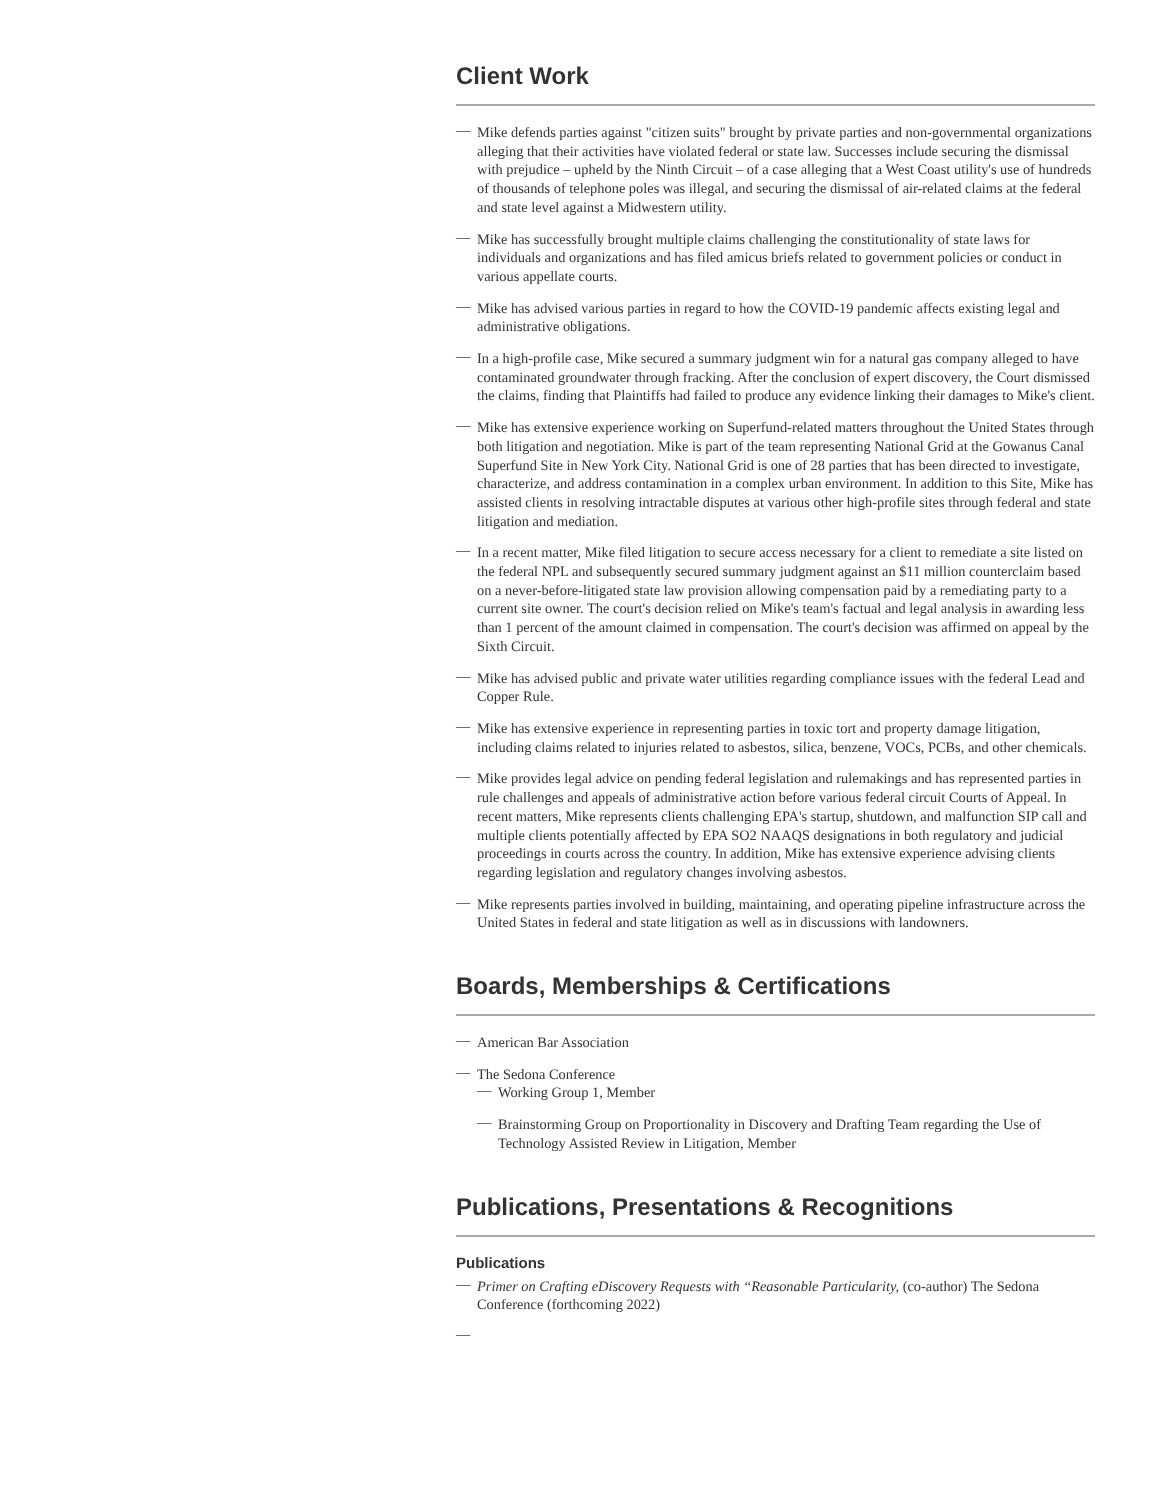Client Work
— Mike defends parties against "citizen suits" brought by private parties and non-governmental organizations alleging that their activities have violated federal or state law. Successes include securing the dismissal with prejudice – upheld by the Ninth Circuit – of a case alleging that a West Coast utility's use of hundreds of thousands of telephone poles was illegal, and securing the dismissal of air-related claims at the federal and state level against a Midwestern utility.
— Mike has successfully brought multiple claims challenging the constitutionality of state laws for individuals and organizations and has filed amicus briefs related to government policies or conduct in various appellate courts.
— Mike has advised various parties in regard to how the COVID-19 pandemic affects existing legal and administrative obligations.
— In a high-profile case, Mike secured a summary judgment win for a natural gas company alleged to have contaminated groundwater through fracking. After the conclusion of expert discovery, the Court dismissed the claims, finding that Plaintiffs had failed to produce any evidence linking their damages to Mike's client.
— Mike has extensive experience working on Superfund-related matters throughout the United States through both litigation and negotiation. Mike is part of the team representing National Grid at the Gowanus Canal Superfund Site in New York City. National Grid is one of 28 parties that has been directed to investigate, characterize, and address contamination in a complex urban environment. In addition to this Site, Mike has assisted clients in resolving intractable disputes at various other high-profile sites through federal and state litigation and mediation.
— In a recent matter, Mike filed litigation to secure access necessary for a client to remediate a site listed on the federal NPL and subsequently secured summary judgment against an $11 million counterclaim based on a never-before-litigated state law provision allowing compensation paid by a remediating party to a current site owner. The court's decision relied on Mike's team's factual and legal analysis in awarding less than 1 percent of the amount claimed in compensation. The court's decision was affirmed on appeal by the Sixth Circuit.
— Mike has advised public and private water utilities regarding compliance issues with the federal Lead and Copper Rule.
— Mike has extensive experience in representing parties in toxic tort and property damage litigation, including claims related to injuries related to asbestos, silica, benzene, VOCs, PCBs, and other chemicals.
— Mike provides legal advice on pending federal legislation and rulemakings and has represented parties in rule challenges and appeals of administrative action before various federal circuit Courts of Appeal. In recent matters, Mike represents clients challenging EPA's startup, shutdown, and malfunction SIP call and multiple clients potentially affected by EPA SO2 NAAQS designations in both regulatory and judicial proceedings in courts across the country. In addition, Mike has extensive experience advising clients regarding legislation and regulatory changes involving asbestos.
— Mike represents parties involved in building, maintaining, and operating pipeline infrastructure across the United States in federal and state litigation as well as in discussions with landowners.
Boards, Memberships & Certifications
— American Bar Association
— The Sedona Conference
— Working Group 1, Member
— Brainstorming Group on Proportionality in Discovery and Drafting Team regarding the Use of Technology Assisted Review in Litigation, Member
Publications, Presentations & Recognitions
Publications
— Primer on Crafting eDiscovery Requests with “Reasonable Particularity, (co-author) The Sedona Conference (forthcoming 2022)
—